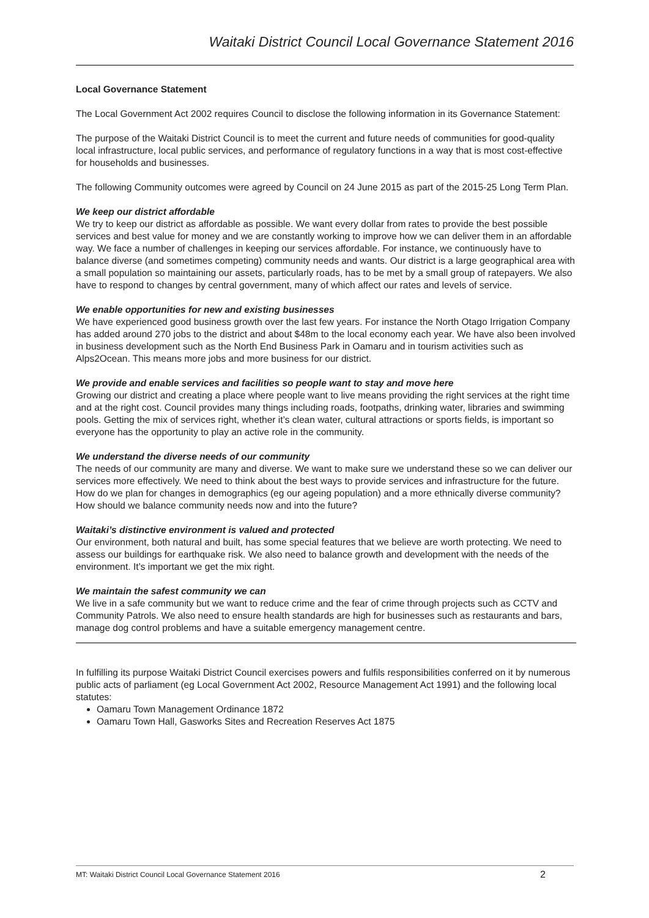Waitaki District Council Local Governance Statement 2016
Local Governance Statement
The Local Government Act 2002 requires Council to disclose the following information in its Governance Statement:
The purpose of the Waitaki District Council is to meet the current and future needs of communities for good-quality local infrastructure, local public services, and performance of regulatory functions in a way that is most cost-effective for households and businesses.
The following Community outcomes were agreed by Council on 24 June 2015 as part of the 2015-25 Long Term Plan.
We keep our district affordable
We try to keep our district as affordable as possible. We want every dollar from rates to provide the best possible services and best value for money and we are constantly working to improve how we can deliver them in an affordable way. We face a number of challenges in keeping our services affordable. For instance, we continuously have to balance diverse (and sometimes competing) community needs and wants. Our district is a large geographical area with a small population so maintaining our assets, particularly roads, has to be met by a small group of ratepayers. We also have to respond to changes by central government, many of which affect our rates and levels of service.
We enable opportunities for new and existing businesses
We have experienced good business growth over the last few years. For instance the North Otago Irrigation Company has added around 270 jobs to the district and about $48m to the local economy each year. We have also been involved in business development such as the North End Business Park in Oamaru and in tourism activities such as Alps2Ocean. This means more jobs and more business for our district.
We provide and enable services and facilities so people want to stay and move here
Growing our district and creating a place where people want to live means providing the right services at the right time and at the right cost. Council provides many things including roads, footpaths, drinking water, libraries and swimming pools. Getting the mix of services right, whether it’s clean water, cultural attractions or sports fields, is important so everyone has the opportunity to play an active role in the community.
We understand the diverse needs of our community
The needs of our community are many and diverse. We want to make sure we understand these so we can deliver our services more effectively. We need to think about the best ways to provide services and infrastructure for the future. How do we plan for changes in demographics (eg our ageing population) and a more ethnically diverse community? How should we balance community needs now and into the future?
Waitaki’s distinctive environment is valued and protected
Our environment, both natural and built, has some special features that we believe are worth protecting. We need to assess our buildings for earthquake risk. We also need to balance growth and development with the needs of the environment. It’s important we get the mix right.
We maintain the safest community we can
We live in a safe community but we want to reduce crime and the fear of crime through projects such as CCTV and Community Patrols. We also need to ensure health standards are high for businesses such as restaurants and bars, manage dog control problems and have a suitable emergency management centre.
In fulfilling its purpose Waitaki District Council exercises powers and fulfils responsibilities conferred on it by numerous public acts of parliament (eg Local Government Act 2002, Resource Management Act 1991) and the following local statutes:
Oamaru Town Management Ordinance 1872
Oamaru Town Hall, Gasworks Sites and Recreation Reserves Act 1875
MT: Waitaki District Council Local Governance Statement 2016 2